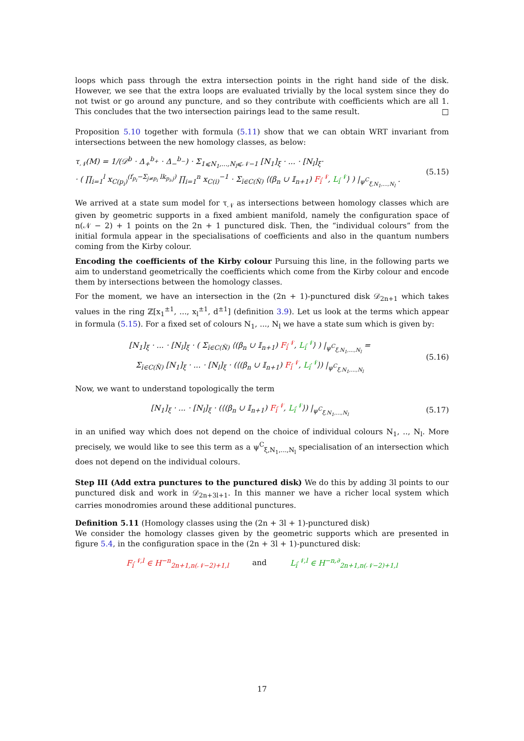loops which pass through the extra intersection points in the right hand side of the disk. However, we see that the extra loops are evaluated trivially by the local system since they do not twist or go around any puncture, and so they contribute with coefficients which are all 1. This concludes that the two intersection pairings lead to the same result. □
Proposition 5.10 together with formula (5.11) show that we can obtain WRT invariant from intersections between the new homology classes, as below:
τ<sub>𝒩</sub>(M) = 1/(𝒟<sup>b</sup> · Δ<sub>+</sub><sup>b<sub>+</sub></sup> · Δ<sub>−</sub><sup>b<sub>−</sub></sup>) · Σ<sub>1⩽N<sub>1</sub>,...,N<sub>l</sub>⩽𝒩−1</sub> [N<sub>1</sub>]<sub>ξ</sub> · ... · [N<sub>l</sub>]<sub>ξ</sub>·
· ( ∏<sub>i=1</sub><sup>l</sup> x<sub>C(p<sub>i</sub>)</sub><sup>(f<sub>p<sub>i</sub></sub>−Σ<sub>j≠p<sub>i</sub></sub> lk<sub>p<sub>i</sub>,j</sub>)</sup> ∏<sub>i=1</sub><sup>n</sup> x<sub>C(i)</sub><sup>−1</sup> · Σ<sub>ī∈C(N̄)</sub> ⟨(β<sub>n</sub> ∪ 𝕀<sub>n+1</sub>) F<sub>ī</sub><sup>𝒩</sup>, L<sub>ī</sub><sup>𝒩</sup>⟩ ) |<sub>ψ<sup>C</sup><sub>ξ,N<sub>1</sub>,...,N<sub>l</sub></sub></sub> .
(5.15)
We arrived at a state sum model for τ<sub>𝒩</sub> as intersections between homology classes which are given by geometric supports in a fixed ambient manifold, namely the configuration space of n(𝒩 − 2) + 1 points on the 2n + 1 punctured disk. Then, the “individual colours” from the initial formula appear in the specialisations of coefficients and also in the quantum numbers coming from the Kirby colour.
Encoding the coefficients of the Kirby colour Pursuing this line, in the following parts we aim to understand geometrically the coefficients which come from the Kirby colour and encode them by intersections between the homology classes.
For the moment, we have an intersection in the (2n + 1)-punctured disk 𝒟<sub>2n+1</sub> which takes values in the ring ℤ[x<sub>1</sub><sup>±1</sup>, ..., x<sub>l</sub><sup>±1</sup>, d<sup>±1</sup>] (definition 3.9). Let us look at the terms which appear in formula (5.15). For a fixed set of colours N<sub>1</sub>, ..., N<sub>l</sub> we have a state sum which is given by:
[N<sub>1</sub>]<sub>ξ</sub> · ... · [N<sub>l</sub>]<sub>ξ</sub> · ( Σ<sub>ī∈C(N̄)</sub> ⟨(β<sub>n</sub> ∪ 𝕀<sub>n+1</sub>) F<sub>ī</sub><sup>𝒩</sup>, L<sub>ī</sub><sup>𝒩</sup>⟩ ) |<sub>ψ<sup>C</sup><sub>ξ,N<sub>1</sub>,...,N<sub>l</sub></sub></sub> =
Σ<sub>ī∈C(N̄)</sub> [N<sub>1</sub>]<sub>ξ</sub> · ... · [N<sub>l</sub>]<sub>ξ</sub> · (⟨(β<sub>n</sub> ∪ 𝕀<sub>n+1</sub>) F<sub>ī</sub><sup>𝒩</sup>, L<sub>ī</sub><sup>𝒩</sup>⟩) |<sub>ψ<sup>C</sup><sub>ξ,N<sub>1</sub>,...,N<sub>l</sub></sub></sub>
(5.16)
Now, we want to understand topologically the term
[N<sub>1</sub>]<sub>ξ</sub> · ... · [N<sub>l</sub>]<sub>ξ</sub> · (⟨(β<sub>n</sub> ∪ 𝕀<sub>n+1</sub>) F<sub>ī</sub><sup>𝒩</sup>, L<sub>ī</sub><sup>𝒩</sup>⟩) |<sub>ψ<sup>C</sup><sub>ξ,N<sub>1</sub>,...,N<sub>l</sub></sub></sub>
(5.17)
in an unified way which does not depend on the choice of individual colours N<sub>1</sub>, .., N<sub>l</sub>. More precisely, we would like to see this term as a ψ<sup>C</sup><sub>ξ,N<sub>1</sub>,...,N<sub>l</sub></sub> specialisation of an intersection which does not depend on the individual colours.
Step III (Add extra punctures to the punctured disk) We do this by adding 3l points to our punctured disk and work in 𝒟<sub>2n+3l+1</sub>. In this manner we have a richer local system which carries monodromies around these additional punctures.
Definition 5.11 (Homology classes using the (2n + 3l + 1)-punctured disk)
We consider the homology classes given by the geometric supports which are presented in figure 5.4, in the configuration space in the (2n + 3l + 1)-punctured disk:
F<sub>ī</sub><sup>𝒩,l</sup> ∈ H<sup>−n</sup><sub>2n+1,n(𝒩−2)+1,l</sub> and L<sub>ī</sub><sup>𝒩,l</sup> ∈ H<sup>−n,∂</sup><sub>2n+1,n(𝒩−2)+1,l</sub>
17